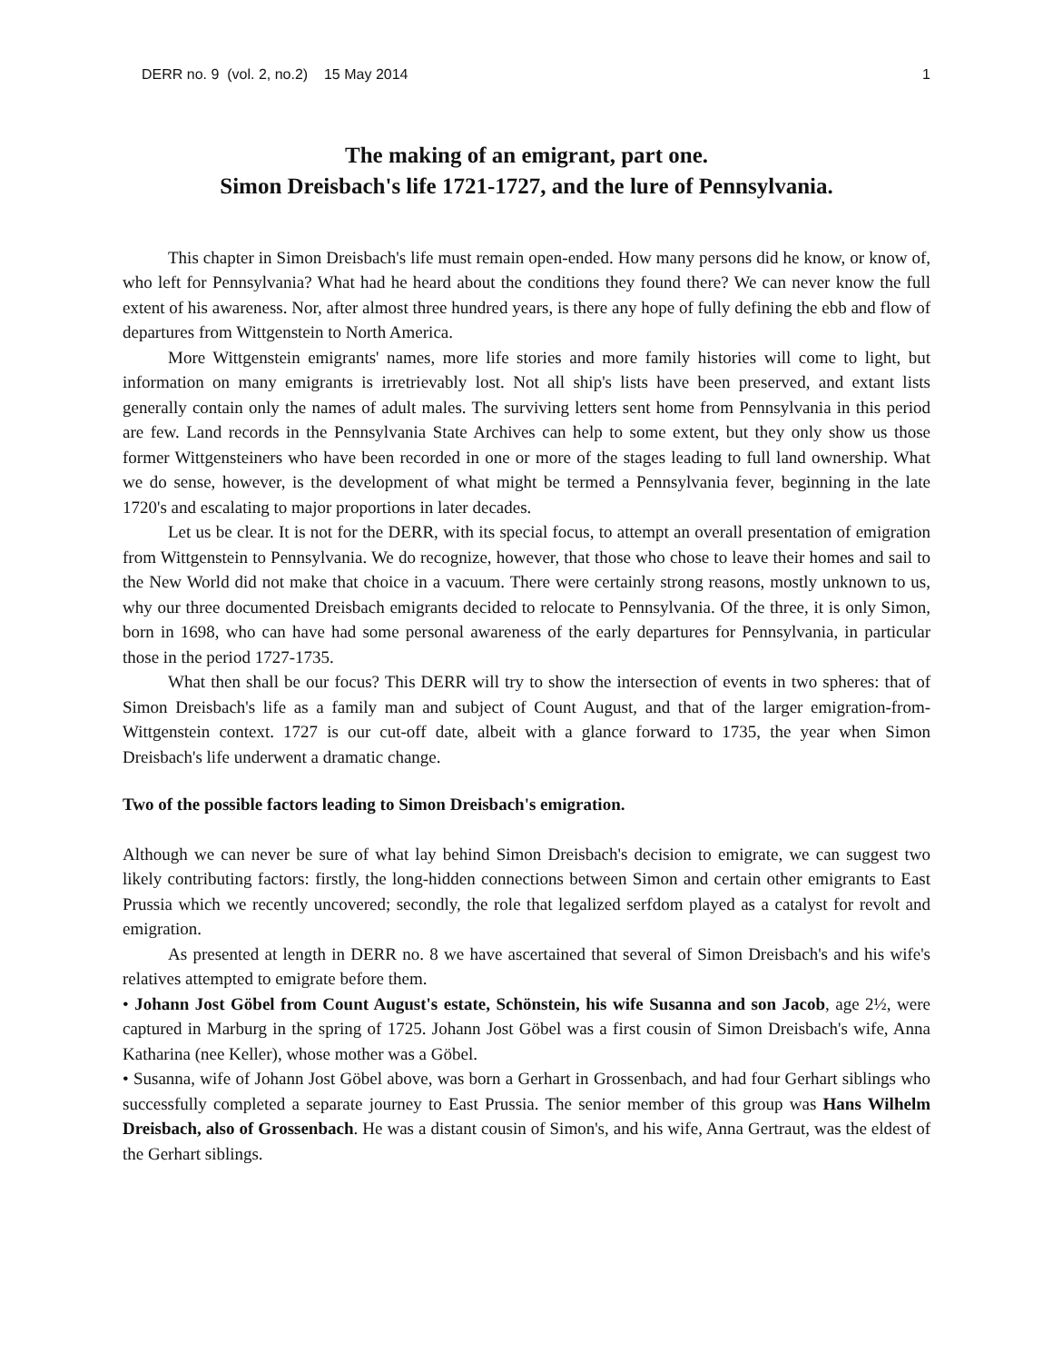DERR no. 9 (vol. 2, no.2) 15 May 2014 1
The making of an emigrant, part one.
Simon Dreisbach's life 1721-1727, and the lure of Pennsylvania.
This chapter in Simon Dreisbach's life must remain open-ended. How many persons did he know, or know of, who left for Pennsylvania? What had he heard about the conditions they found there? We can never know the full extent of his awareness. Nor, after almost three hundred years, is there any hope of fully defining the ebb and flow of departures from Wittgenstein to North America.
More Wittgenstein emigrants' names, more life stories and more family histories will come to light, but information on many emigrants is irretrievably lost. Not all ship's lists have been preserved, and extant lists generally contain only the names of adult males. The surviving letters sent home from Pennsylvania in this period are few. Land records in the Pennsylvania State Archives can help to some extent, but they only show us those former Wittgensteiners who have been recorded in one or more of the stages leading to full land ownership. What we do sense, however, is the development of what might be termed a Pennsylvania fever, beginning in the late 1720's and escalating to major proportions in later decades.
Let us be clear. It is not for the DERR, with its special focus, to attempt an overall presentation of emigration from Wittgenstein to Pennsylvania. We do recognize, however, that those who chose to leave their homes and sail to the New World did not make that choice in a vacuum. There were certainly strong reasons, mostly unknown to us, why our three documented Dreisbach emigrants decided to relocate to Pennsylvania. Of the three, it is only Simon, born in 1698, who can have had some personal awareness of the early departures for Pennsylvania, in particular those in the period 1727-1735.
What then shall be our focus? This DERR will try to show the intersection of events in two spheres: that of Simon Dreisbach's life as a family man and subject of Count August, and that of the larger emigration-from-Wittgenstein context. 1727 is our cut-off date, albeit with a glance forward to 1735, the year when Simon Dreisbach's life underwent a dramatic change.
Two of the possible factors leading to Simon Dreisbach's emigration.
Although we can never be sure of what lay behind Simon Dreisbach's decision to emigrate, we can suggest two likely contributing factors: firstly, the long-hidden connections between Simon and certain other emigrants to East Prussia which we recently uncovered; secondly, the role that legalized serfdom played as a catalyst for revolt and emigration.
As presented at length in DERR no. 8 we have ascertained that several of Simon Dreisbach's and his wife's relatives attempted to emigrate before them.
• Johann Jost Göbel from Count August's estate, Schönstein, his wife Susanna and son Jacob, age 2½, were captured in Marburg in the spring of 1725. Johann Jost Göbel was a first cousin of Simon Dreisbach's wife, Anna Katharina (nee Keller), whose mother was a Göbel.
• Susanna, wife of Johann Jost Göbel above, was born a Gerhart in Grossenbach, and had four Gerhart siblings who successfully completed a separate journey to East Prussia. The senior member of this group was Hans Wilhelm Dreisbach, also of Grossenbach. He was a distant cousin of Simon's, and his wife, Anna Gertraut, was the eldest of the Gerhart siblings.